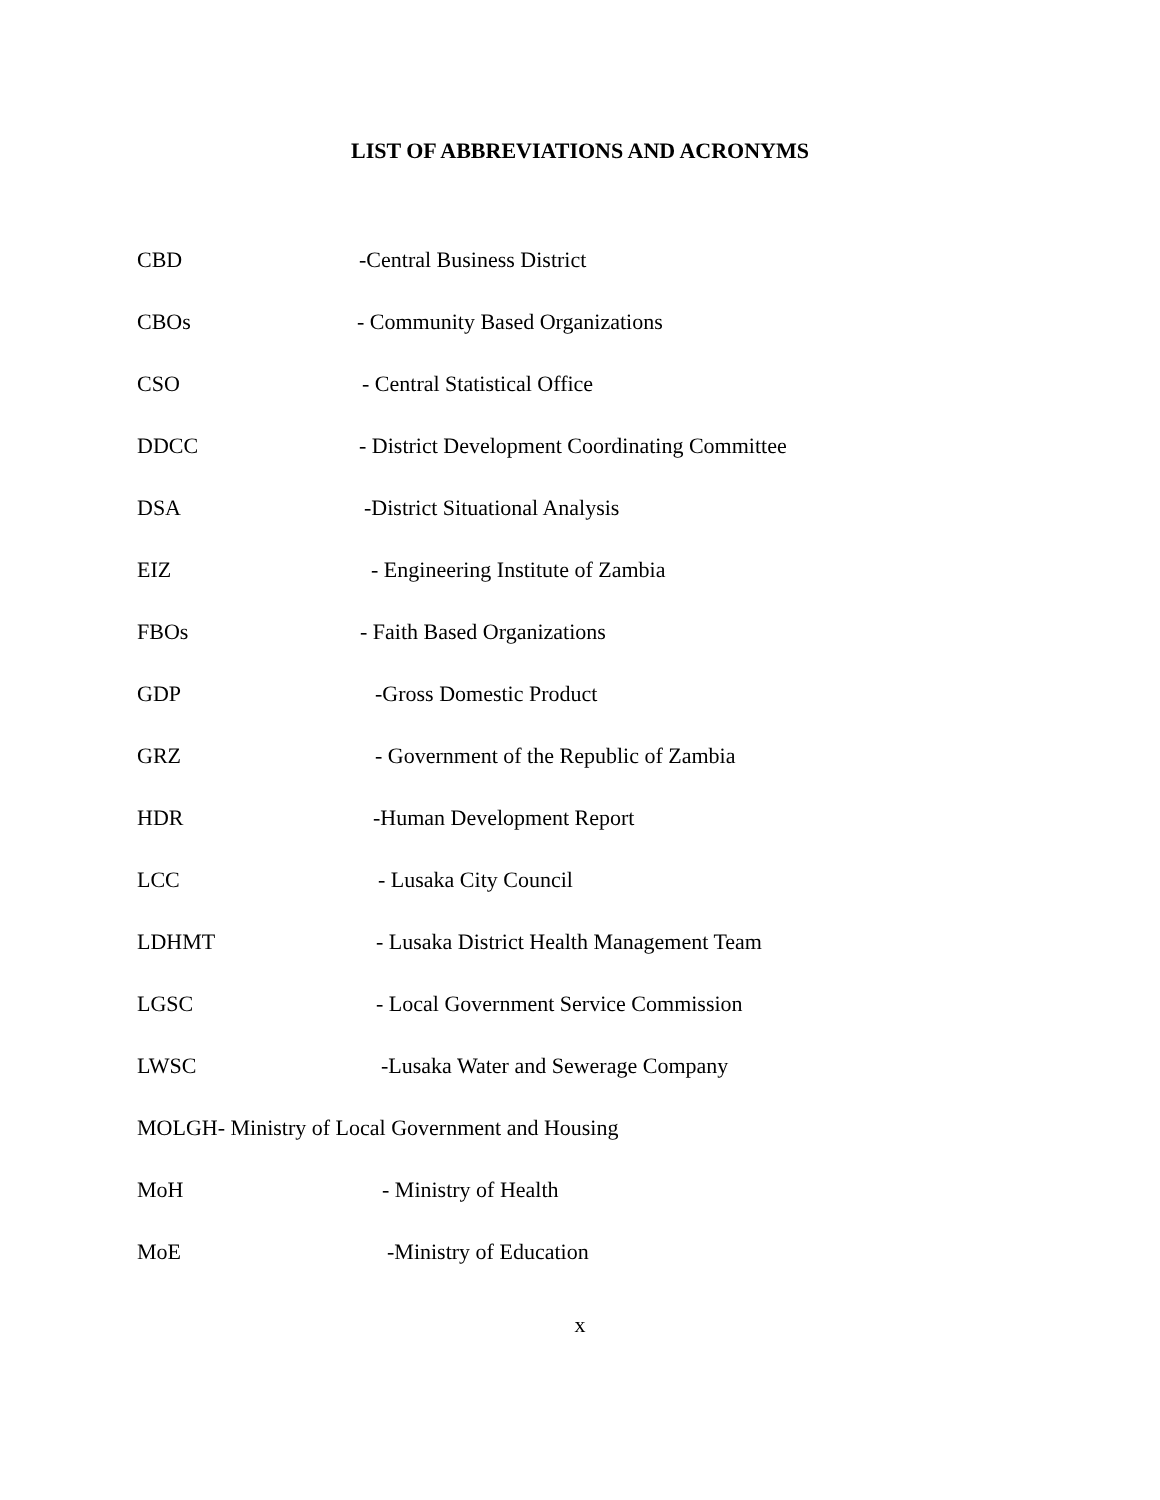LIST OF ABBREVIATIONS AND ACRONYMS
CBD -Central Business District
CBOs - Community Based Organizations
CSO - Central Statistical Office
DDCC - District Development Coordinating Committee
DSA -District Situational Analysis
EIZ - Engineering Institute of Zambia
FBOs - Faith Based Organizations
GDP -Gross Domestic Product
GRZ - Government of the Republic of Zambia
HDR -Human Development Report
LCC - Lusaka City Council
LDHMT - Lusaka District Health Management Team
LGSC - Local Government Service Commission
LWSC -Lusaka Water and Sewerage Company
MOLGH- Ministry of Local Government and Housing
MoH - Ministry of Health
MoE -Ministry of Education
x